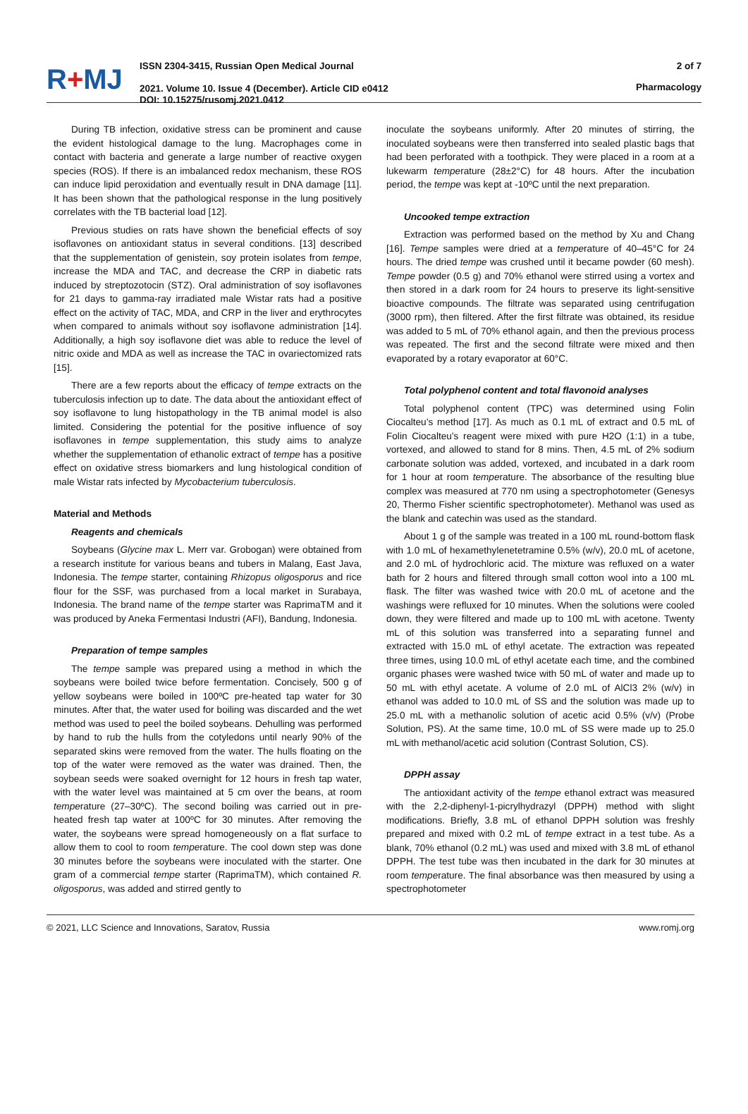R+MJ
ISSN 2304-3415, Russian Open Medical Journal
2021. Volume 10. Issue 4 (December). Article CID e0412
DOI: 10.15275/rusomj.2021.0412
2 of 7
Pharmacology
During TB infection, oxidative stress can be prominent and cause the evident histological damage to the lung. Macrophages come in contact with bacteria and generate a large number of reactive oxygen species (ROS). If there is an imbalanced redox mechanism, these ROS can induce lipid peroxidation and eventually result in DNA damage [11]. It has been shown that the pathological response in the lung positively correlates with the TB bacterial load [12].
Previous studies on rats have shown the beneficial effects of soy isoflavones on antioxidant status in several conditions. [13] described that the supplementation of genistein, soy protein isolates from tempe, increase the MDA and TAC, and decrease the CRP in diabetic rats induced by streptozotocin (STZ). Oral administration of soy isoflavones for 21 days to gamma-ray irradiated male Wistar rats had a positive effect on the activity of TAC, MDA, and CRP in the liver and erythrocytes when compared to animals without soy isoflavone administration [14]. Additionally, a high soy isoflavone diet was able to reduce the level of nitric oxide and MDA as well as increase the TAC in ovariectomized rats [15].
There are a few reports about the efficacy of tempe extracts on the tuberculosis infection up to date. The data about the antioxidant effect of soy isoflavone to lung histopathology in the TB animal model is also limited. Considering the potential for the positive influence of soy isoflavones in tempe supplementation, this study aims to analyze whether the supplementation of ethanolic extract of tempe has a positive effect on oxidative stress biomarkers and lung histological condition of male Wistar rats infected by Mycobacterium tuberculosis.
Material and Methods
Reagents and chemicals
Soybeans (Glycine max L. Merr var. Grobogan) were obtained from a research institute for various beans and tubers in Malang, East Java, Indonesia. The tempe starter, containing Rhizopus oligosporus and rice flour for the SSF, was purchased from a local market in Surabaya, Indonesia. The brand name of the tempe starter was RaprimaTM and it was produced by Aneka Fermentasi Industri (AFI), Bandung, Indonesia.
Preparation of tempe samples
The tempe sample was prepared using a method in which the soybeans were boiled twice before fermentation. Concisely, 500 g of yellow soybeans were boiled in 100ºC pre-heated tap water for 30 minutes. After that, the water used for boiling was discarded and the wet method was used to peel the boiled soybeans. Dehulling was performed by hand to rub the hulls from the cotyledons until nearly 90% of the separated skins were removed from the water. The hulls floating on the top of the water were removed as the water was drained. Then, the soybean seeds were soaked overnight for 12 hours in fresh tap water, with the water level was maintained at 5 cm over the beans, at room temperature (27–30ºC). The second boiling was carried out in pre-heated fresh tap water at 100ºC for 30 minutes. After removing the water, the soybeans were spread homogeneously on a flat surface to allow them to cool to room temperature. The cool down step was done 30 minutes before the soybeans were inoculated with the starter. One gram of a commercial tempe starter (RaprimaTM), which contained R. oligosporus, was added and stirred gently to
inoculate the soybeans uniformly. After 20 minutes of stirring, the inoculated soybeans were then transferred into sealed plastic bags that had been perforated with a toothpick. They were placed in a room at a lukewarm temperature (28±2°C) for 48 hours. After the incubation period, the tempe was kept at -10ºC until the next preparation.
Uncooked tempe extraction
Extraction was performed based on the method by Xu and Chang [16]. Tempe samples were dried at a temperature of 40–45°C for 24 hours. The dried tempe was crushed until it became powder (60 mesh). Tempe powder (0.5 g) and 70% ethanol were stirred using a vortex and then stored in a dark room for 24 hours to preserve its light-sensitive bioactive compounds. The filtrate was separated using centrifugation (3000 rpm), then filtered. After the first filtrate was obtained, its residue was added to 5 mL of 70% ethanol again, and then the previous process was repeated. The first and the second filtrate were mixed and then evaporated by a rotary evaporator at 60°C.
Total polyphenol content and total flavonoid analyses
Total polyphenol content (TPC) was determined using Folin Ciocalteu’s method [17]. As much as 0.1 mL of extract and 0.5 mL of Folin Ciocalteu’s reagent were mixed with pure H2O (1:1) in a tube, vortexed, and allowed to stand for 8 mins. Then, 4.5 mL of 2% sodium carbonate solution was added, vortexed, and incubated in a dark room for 1 hour at room temperature. The absorbance of the resulting blue complex was measured at 770 nm using a spectrophotometer (Genesys 20, Thermo Fisher scientific spectrophotometer). Methanol was used as the blank and catechin was used as the standard.
About 1 g of the sample was treated in a 100 mL round-bottom flask with 1.0 mL of hexamethylenetetramine 0.5% (w/v), 20.0 mL of acetone, and 2.0 mL of hydrochloric acid. The mixture was refluxed on a water bath for 2 hours and filtered through small cotton wool into a 100 mL flask. The filter was washed twice with 20.0 mL of acetone and the washings were refluxed for 10 minutes. When the solutions were cooled down, they were filtered and made up to 100 mL with acetone. Twenty mL of this solution was transferred into a separating funnel and extracted with 15.0 mL of ethyl acetate. The extraction was repeated three times, using 10.0 mL of ethyl acetate each time, and the combined organic phases were washed twice with 50 mL of water and made up to 50 mL with ethyl acetate. A volume of 2.0 mL of AlCl3 2% (w/v) in ethanol was added to 10.0 mL of SS and the solution was made up to 25.0 mL with a methanolic solution of acetic acid 0.5% (v/v) (Probe Solution, PS). At the same time, 10.0 mL of SS were made up to 25.0 mL with methanol/acetic acid solution (Contrast Solution, CS).
DPPH assay
The antioxidant activity of the tempe ethanol extract was measured with the 2,2-diphenyl-1-picrylhydrazyl (DPPH) method with slight modifications. Briefly, 3.8 mL of ethanol DPPH solution was freshly prepared and mixed with 0.2 mL of tempe extract in a test tube. As a blank, 70% ethanol (0.2 mL) was used and mixed with 3.8 mL of ethanol DPPH. The test tube was then incubated in the dark for 30 minutes at room temperature. The final absorbance was then measured by using a spectrophotometer
© 2021, LLC Science and Innovations, Saratov, Russia www.romj.org